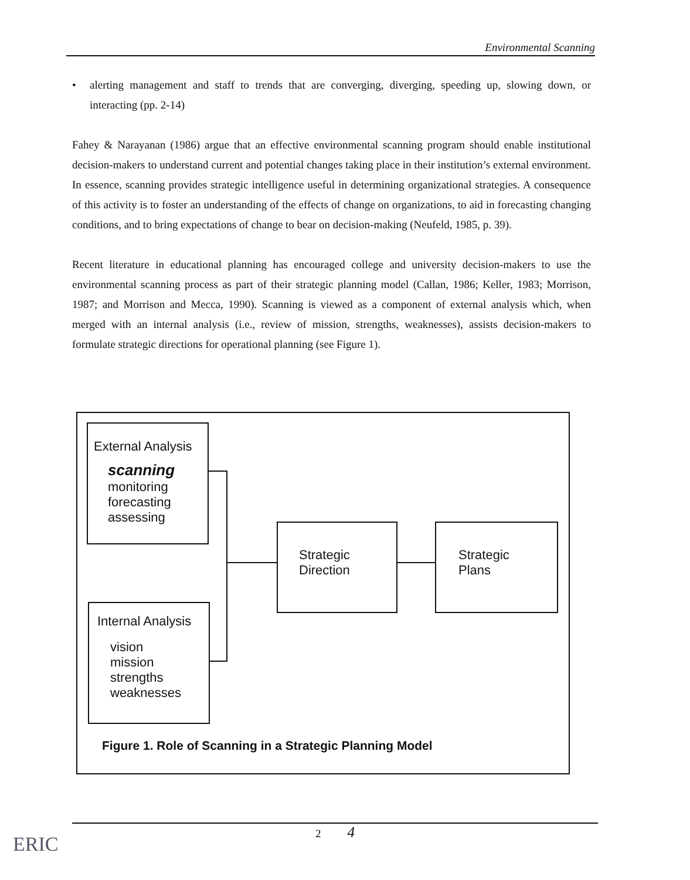Environmental Scanning
• alerting management and staff to trends that are converging, diverging, speeding up, slowing down, or interacting (pp. 2-14)
Fahey & Narayanan (1986) argue that an effective environmental scanning program should enable institutional decision-makers to understand current and potential changes taking place in their institution’s external environment. In essence, scanning provides strategic intelligence useful in determining organizational strategies. A consequence of this activity is to foster an understanding of the effects of change on organizations, to aid in forecasting changing conditions, and to bring expectations of change to bear on decision-making (Neufeld, 1985, p. 39).
Recent literature in educational planning has encouraged college and university decision-makers to use the environmental scanning process as part of their strategic planning model (Callan, 1986; Keller, 1983; Morrison, 1987; and Morrison and Mecca, 1990). Scanning is viewed as a component of external analysis which, when merged with an internal analysis (i.e., review of mission, strengths, weaknesses), assists decision-makers to formulate strategic directions for operational planning (see Figure 1).
External Analysis
scanning
monitoring
forecasting
assessing
Internal Analysis
vision
mission
strengths
weaknesses
Strategic
Direction
Strategic
Plans
Figure 1. Role of Scanning in a Strategic Planning Model
2 4
ERIC